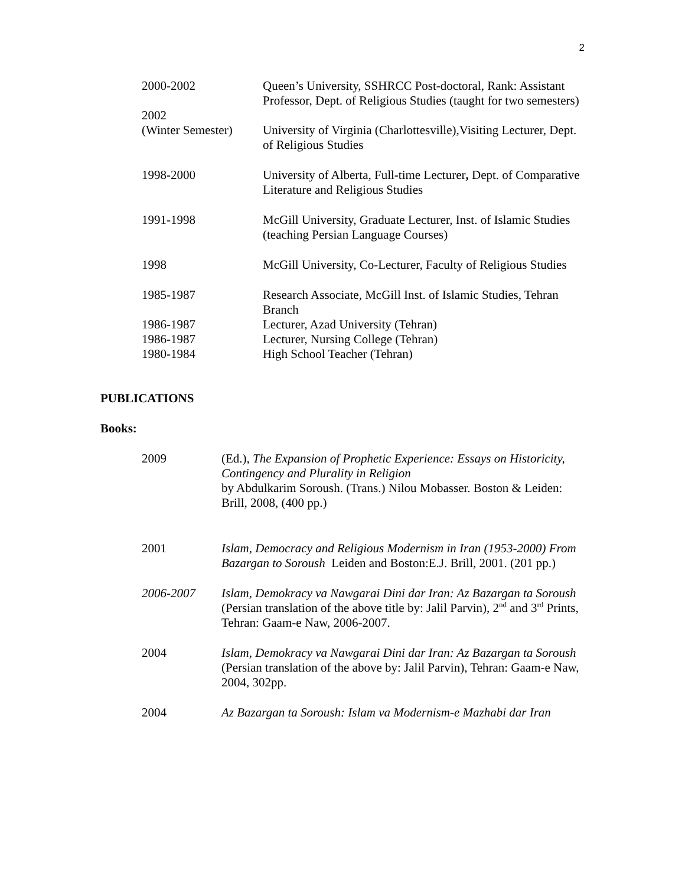2
2000-2002 Queen’s University, SSHRCC Post-doctoral, Rank: Assistant Professor, Dept. of Religious Studies (taught for two semesters)
2002
(Winter Semester)
University of Virginia (Charlottesville),Visiting Lecturer, Dept. of Religious Studies
1998-2000 University of Alberta, Full-time Lecturer, Dept. of Comparative Literature and Religious Studies
1991-1998 McGill University, Graduate Lecturer, Inst. of Islamic Studies (teaching Persian Language Courses)
1998 McGill University, Co-Lecturer, Faculty of Religious Studies
1985-1987 Research Associate, McGill Inst. of Islamic Studies, Tehran Branch
1986-1987 Lecturer, Azad University (Tehran)
1986-1987 Lecturer, Nursing College (Tehran)
1980-1984 High School Teacher (Tehran)
PUBLICATIONS
Books:
2009 (Ed.), The Expansion of Prophetic Experience: Essays on Historicity, Contingency and Plurality in Religion
by Abdulkarim Soroush. (Trans.) Nilou Mobasser. Boston & Leiden: Brill, 2008, (400 pp.)
2001 Islam, Democracy and Religious Modernism in Iran (1953-2000) From Bazargan to Soroush Leiden and Boston:E.J. Brill, 2001. (201 pp.)
2006-2007 Islam, Demokracy va Nawgarai Dini dar Iran: Az Bazargan ta Soroush (Persian translation of the above title by: Jalil Parvin), 2<sup>nd</sup> and 3<sup>rd</sup> Prints, Tehran: Gaam-e Naw, 2006-2007.
2004 Islam, Demokracy va Nawgarai Dini dar Iran: Az Bazargan ta Soroush (Persian translation of the above by: Jalil Parvin), Tehran: Gaam-e Naw, 2004, 302pp.
2004 Az Bazargan ta Soroush: Islam va Modernism-e Mazhabi dar Iran